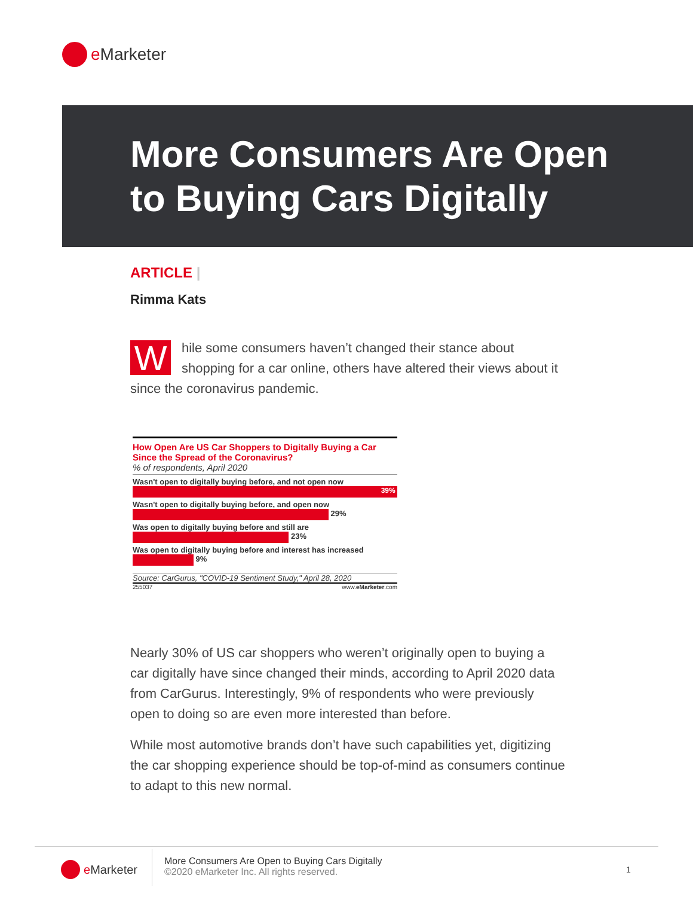e Marketer
More Consumers Are Open
to Buying Cars Digitally
ARTICLE |
Rimma Kats
While some consumers haven’t changed their stance about shopping for a car online, others have altered their views about it since the coronavirus pandemic.
How Open Are US Car Shoppers to Digitally Buying a Car Since the Spread of the Coronavirus?
% of respondents, April 2020
Wasn't open to digitally buying before, and not open now
39%
Wasn't open to digitally buying before, and open now
29%
Was open to digitally buying before and still are
23%
Was open to digitally buying before and interest has increased
9%
Source: CarGurus, "COVID-19 Sentiment Study," April 28, 2020
255037 www.eMarketer.com
Nearly 30% of US car shoppers who weren’t originally open to buying a car digitally have since changed their minds, according to April 2020 data from CarGurus. Interestingly, 9% of respondents who were previously open to doing so are even more interested than before.
While most automotive brands don’t have such capabilities yet, digitizing the car shopping experience should be top-of-mind as consumers continue to adapt to this new normal.
e Marketer
More Consumers Are Open to Buying Cars Digitally
©2020 eMarketer Inc. All rights reserved.
1